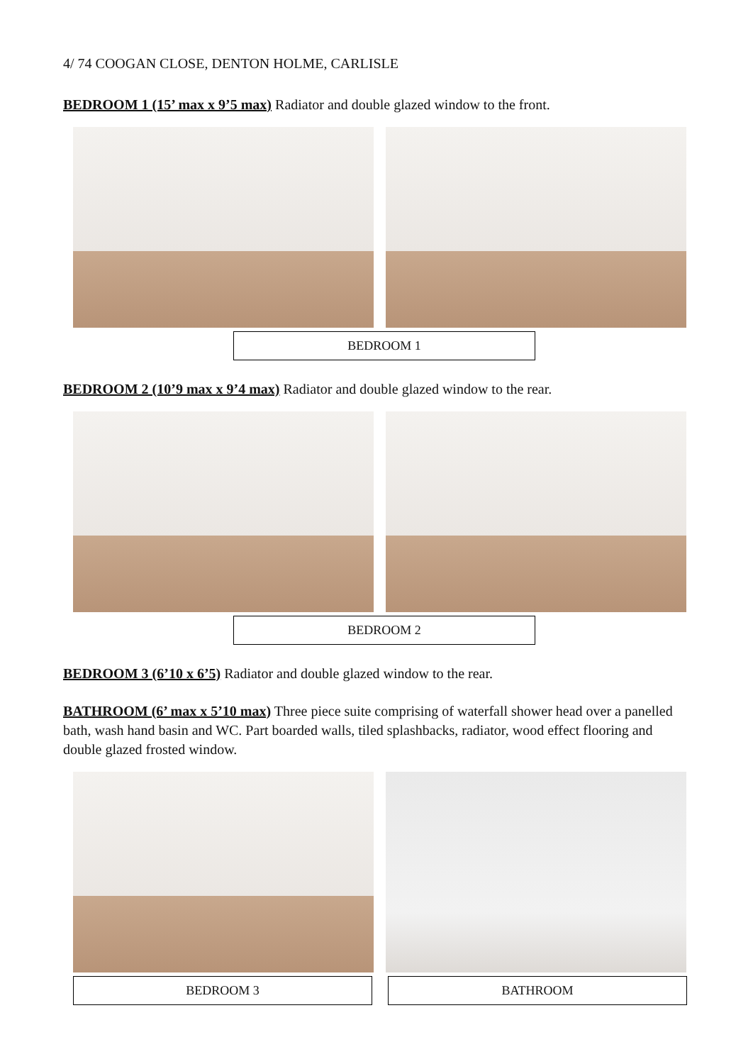4/ 74 COOGAN CLOSE, DENTON HOLME, CARLISLE
BEDROOM 1 (15’ max x 9’5 max) Radiator and double glazed window to the front.
BEDROOM 1
BEDROOM 2 (10’9 max x 9’4 max) Radiator and double glazed window to the rear.
BEDROOM 2
BEDROOM 3 (6’10 x 6’5) Radiator and double glazed window to the rear.
BATHROOM (6’ max x 5’10 max) Three piece suite comprising of waterfall shower head over a panelled bath, wash hand basin and WC. Part boarded walls, tiled splashbacks, radiator, wood effect flooring and double glazed frosted window.
BEDROOM 3 BATHROOM